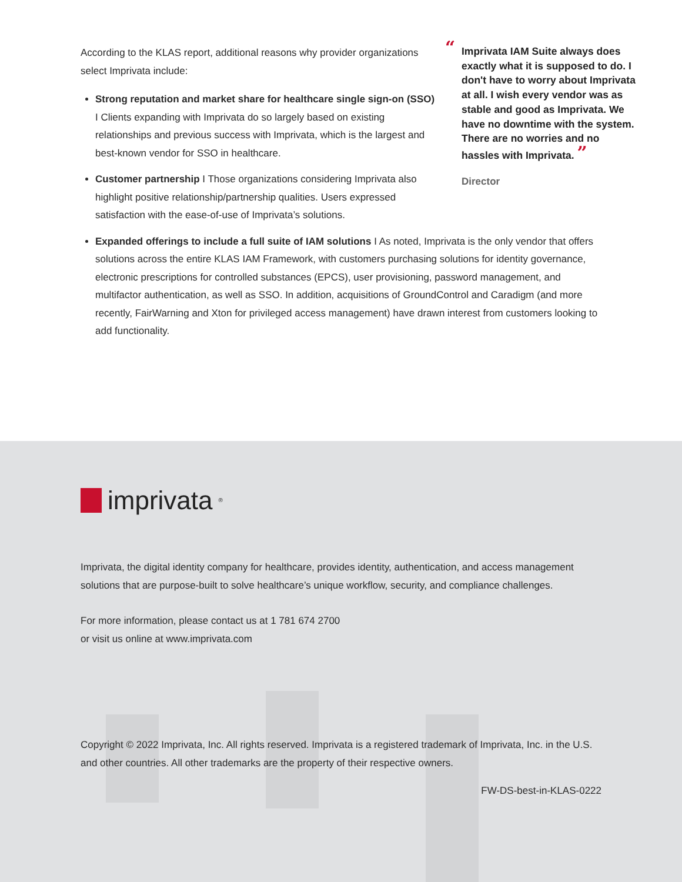According to the KLAS report, additional reasons why provider organizations select Imprivata include:
Strong reputation and market share for healthcare single sign-on (SSO) I Clients expanding with Imprivata do so largely based on existing relationships and previous success with Imprivata, which is the largest and best-known vendor for SSO in healthcare.
Customer partnership I Those organizations considering Imprivata also highlight positive relationship/partnership qualities. Users expressed satisfaction with the ease-of-use of Imprivata’s solutions.
“Imprivata IAM Suite always does exactly what it is supposed to do. I don't have to worry about Imprivata at all. I wish every vendor was as stable and good as Imprivata. We have no downtime with the system. There are no worries and no hassles with Imprivata. ”
Director
Expanded offerings to include a full suite of IAM solutions I As noted, Imprivata is the only vendor that offers solutions across the entire KLAS IAM Framework, with customers purchasing solutions for identity governance, electronic prescriptions for controlled substances (EPCS), user provisioning, password management, and multifactor authentication, as well as SSO. In addition, acquisitions of GroundControl and Caradigm (and more recently, FairWarning and Xton for privileged access management) have drawn interest from customers looking to add functionality.
imprivata<sup>®</sup>
Imprivata, the digital identity company for healthcare, provides identity, authentication, and access management solutions that are purpose-built to solve healthcare’s unique workflow, security, and compliance challenges.
For more information, please contact us at 1 781 674 2700
or visit us online at www.imprivata.com
Copyright © 2022 Imprivata, Inc. All rights reserved. Imprivata is a registered trademark of Imprivata, Inc. in the U.S. and other countries. All other trademarks are the property of their respective owners.
FW-DS-best-in-KLAS-0222